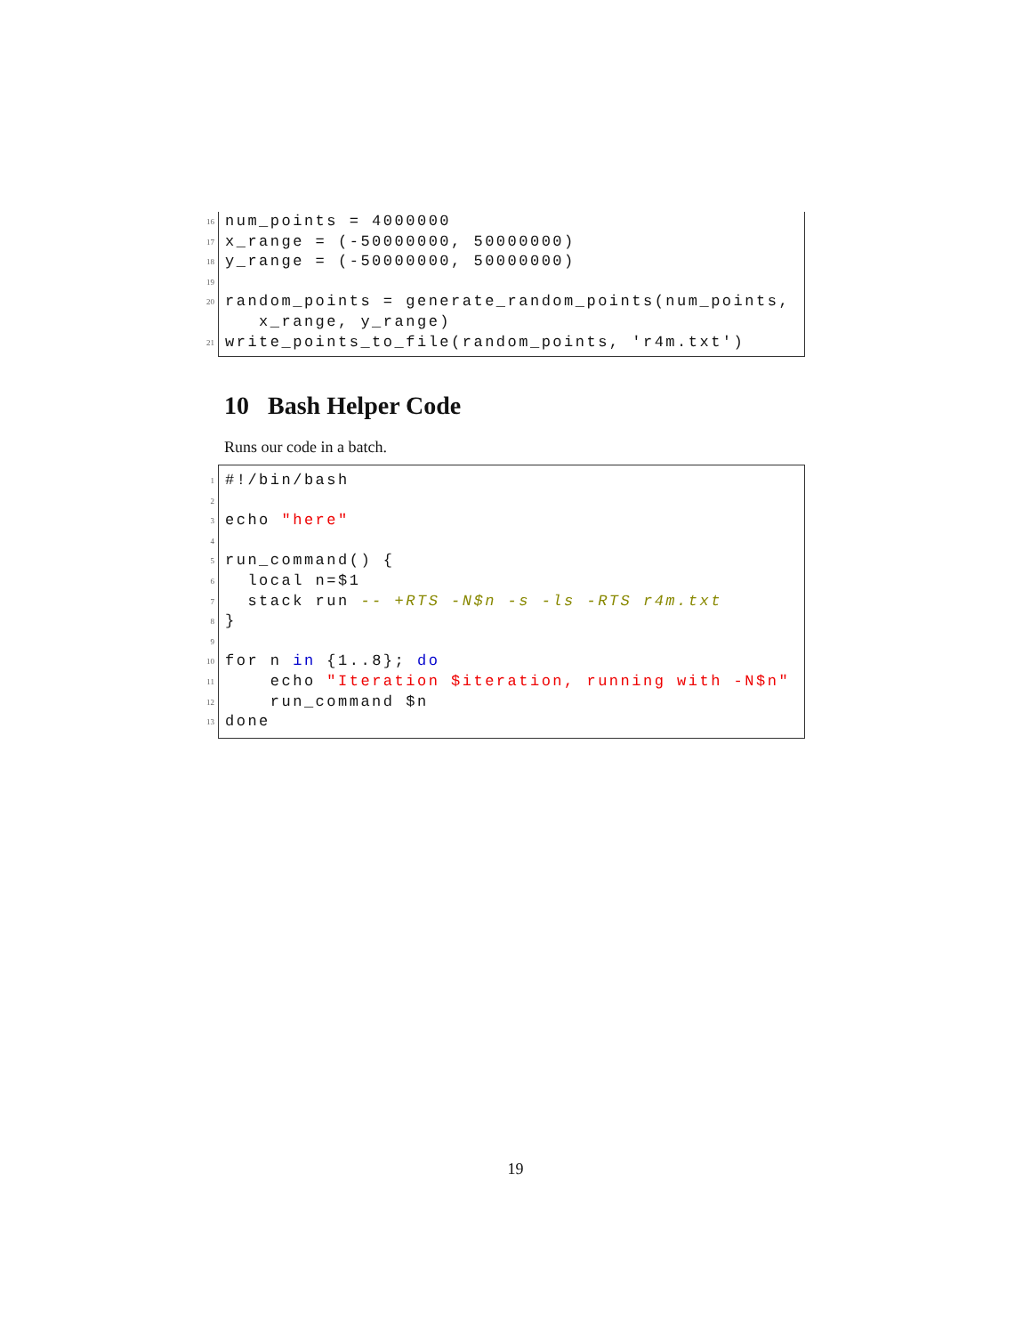16
num_points = 4000000
17
x_range = (-50000000, 50000000)
18
y_range = (-50000000, 50000000)
19
20
random_points = generate_random_points(num_points,
x_range, y_range)
21
write_points_to_file(random_points, 'r4m.txt')
10 Bash Helper Code
Runs our code in a batch.
1
#!/bin/bash
2
3
echo "here"
4
5
run_command() {
6
local n=$1
7
stack run -- +RTS -N$n -s -ls -RTS r4m.txt
8
}
9
10
for n in {1..8}; do
11
echo "Iteration $iteration, running with -N$n"
12
run_command $n
13
done
19